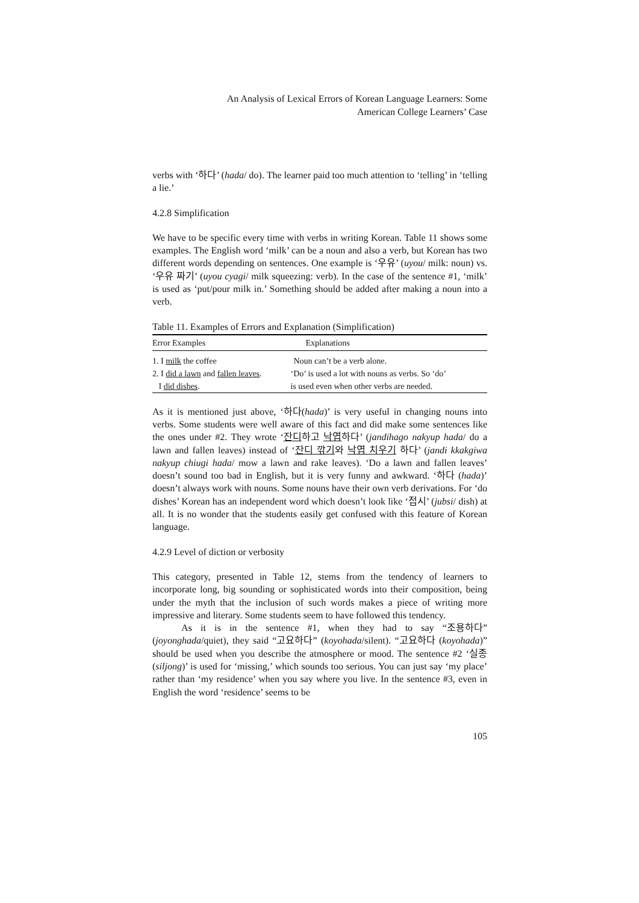An Analysis of Lexical Errors of Korean Language Learners: Some
American College Learners’ Case
verbs with ‘하다’ (hada/ do). The learner paid too much attention to ‘telling’ in ‘telling a lie.’
4.2.8 Simplification
We have to be specific every time with verbs in writing Korean. Table 11 shows some examples. The English word ‘milk’ can be a noun and also a verb, but Korean has two different words depending on sentences. One example is ‘우유’ (uyou/ milk: noun) vs. ‘우유 짜기’ (uyou cyagi/ milk squeezing: verb). In the case of the sentence #1, ‘milk’ is used as ‘put/pour milk in.’ Something should be added after making a noun into a verb.
Table 11. Examples of Errors and Explanation (Simplification)
| Error Examples | Explanations |
| --- | --- |
| 1. I milk the coffee | Noun can’t be a verb alone. |
| 2. I did a lawn and fallen leaves . | ‘Do’ is used a lot with nouns as verbs. So ‘do’ |
| I did dishes . | is used even when other verbs are needed. |
As it is mentioned just above, ‘하다(hada)’ is very useful in changing nouns into verbs. Some students were well aware of this fact and did make some sentences like the ones under #2. They wrote ‘잔디하고 낙엽하다’ (jandihago nakyup hada/ do a lawn and fallen leaves) instead of ‘잔디 깎기와 낙엽 치우기 하다’ (jandi kkakgiwa nakyup chiugi hada/ mow a lawn and rake leaves). ‘Do a lawn and fallen leaves’ doesn’t sound too bad in English, but it is very funny and awkward. ‘하다 (hada)’ doesn’t always work with nouns. Some nouns have their own verb derivations. For ‘do dishes’ Korean has an independent word which doesn’t look like ‘접시’ (jubsi/ dish) at all. It is no wonder that the students easily get confused with this feature of Korean language.
4.2.9 Level of diction or verbosity
This category, presented in Table 12, stems from the tendency of learners to incorporate long, big sounding or sophisticated words into their composition, being under the myth that the inclusion of such words makes a piece of writing more impressive and literary. Some students seem to have followed this tendency.
As it is in the sentence #1, when they had to say “조용하다” (joyonghada/quiet), they said “고요하다” (koyohada/silent). “고요하다 (koyohada)” should be used when you describe the atmosphere or mood. The sentence #2 ‘실종 (siljong)’ is used for ‘missing,’ which sounds too serious. You can just say ‘my place’ rather than ‘my residence’ when you say where you live. In the sentence #3, even in English the word ‘residence’ seems to be
105